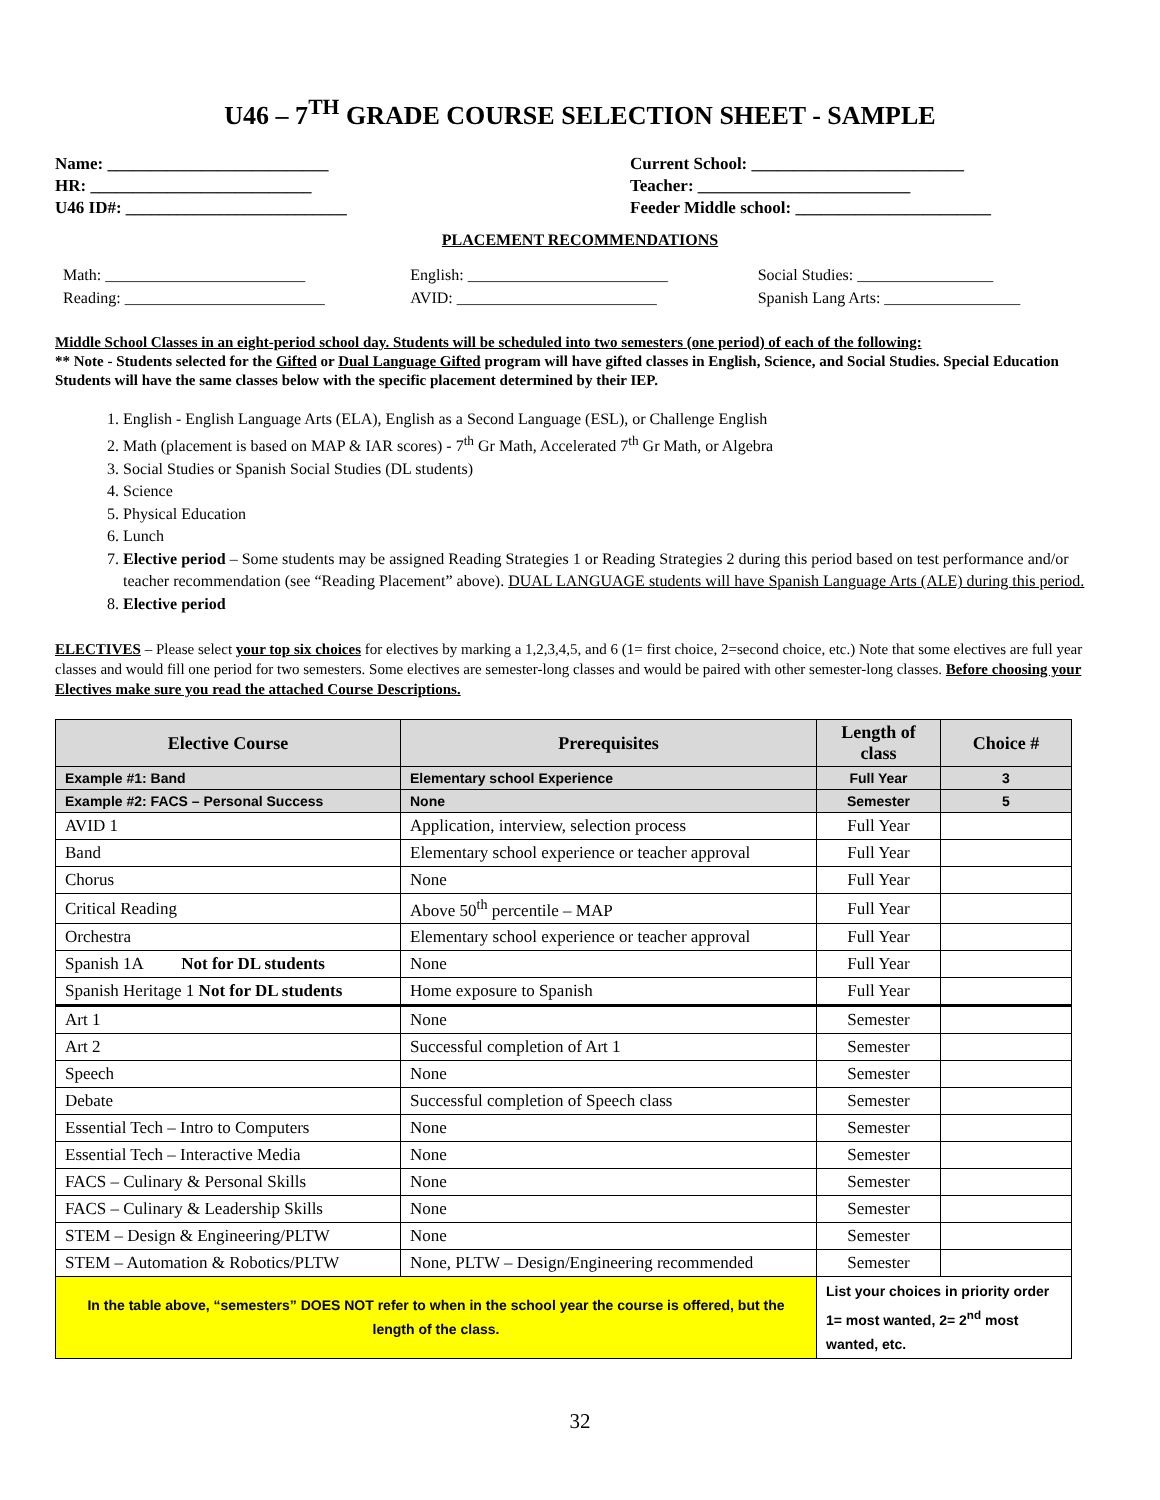U46 – 7<sup>TH</sup> GRADE COURSE SELECTION SHEET - SAMPLE
Name: __________________________
HR: __________________________
U46 ID#: __________________________
Current School: _________________________
Teacher: _________________________
Feeder Middle school: _______________________
PLACEMENT RECOMMENDATIONS
Math: _________________________
Reading: _________________________
English: _________________________
AVID: _________________________
Social Studies: _________________
Spanish Lang Arts: _________________
Middle School Classes in an eight-period school day. Students will be scheduled into two semesters (one period) of each of the following:
** Note - Students selected for the Gifted or Dual Language Gifted program will have gifted classes in English, Science, and Social Studies. Special Education Students will have the same classes below with the specific placement determined by their IEP.
1. English - English Language Arts (ELA), English as a Second Language (ESL), or Challenge English
2. Math (placement is based on MAP & IAR scores) - 7<sup>th</sup> Gr Math, Accelerated 7<sup>th</sup> Gr Math, or Algebra
3. Social Studies or Spanish Social Studies (DL students)
4. Science
5. Physical Education
6. Lunch
7. Elective period – Some students may be assigned Reading Strategies 1 or Reading Strategies 2 during this period based on test performance and/or teacher recommendation (see “Reading Placement” above). DUAL LANGUAGE students will have Spanish Language Arts (ALE) during this period.
8. Elective period
ELECTIVES – Please select your top six choices for electives by marking a 1,2,3,4,5, and 6 (1= first choice, 2=second choice, etc.) Note that some electives are full year classes and would fill one period for two semesters. Some electives are semester-long classes and would be paired with other semester-long classes. Before choosing your Electives make sure you read the attached Course Descriptions.
| Elective Course | Prerequisites | Length of class | Choice # |
| --- | --- | --- | --- |
| Example #1: Band | Elementary school Experience | Full Year | 3 |
| Example #2: FACS – Personal Success | None | Semester | 5 |
| AVID 1 | Application, interview, selection process | Full Year | |
| Band | Elementary school experience or teacher approval | Full Year | |
| Chorus | None | Full Year | |
| Critical Reading | Above 50<sup>th</sup> percentile – MAP | Full Year | |
| Orchestra | Elementary school experience or teacher approval | Full Year | |
| Spanish 1A Not for DL students | None | Full Year | |
| Spanish Heritage 1 Not for DL students | Home exposure to Spanish | Full Year | |
| Art 1 | None | Semester | |
| Art 2 | Successful completion of Art 1 | Semester | |
| Speech | None | Semester | |
| Debate | Successful completion of Speech class | Semester | |
| Essential Tech – Intro to Computers | None | Semester | |
| Essential Tech – Interactive Media | None | Semester | |
| FACS – Culinary & Personal Skills | None | Semester | |
| FACS – Culinary & Leadership Skills | None | Semester | |
| STEM – Design & Engineering/PLTW | None | Semester | |
| STEM – Automation & Robotics/PLTW | None, PLTW – Design/Engineering recommended | Semester | |
| In the table above, “semesters” DOES NOT refer to when in the school year the course is offered, but the length of the class. | | List your choices in priority order 1= most wanted, 2= 2<sup>nd</sup> most wanted, etc. | |
32